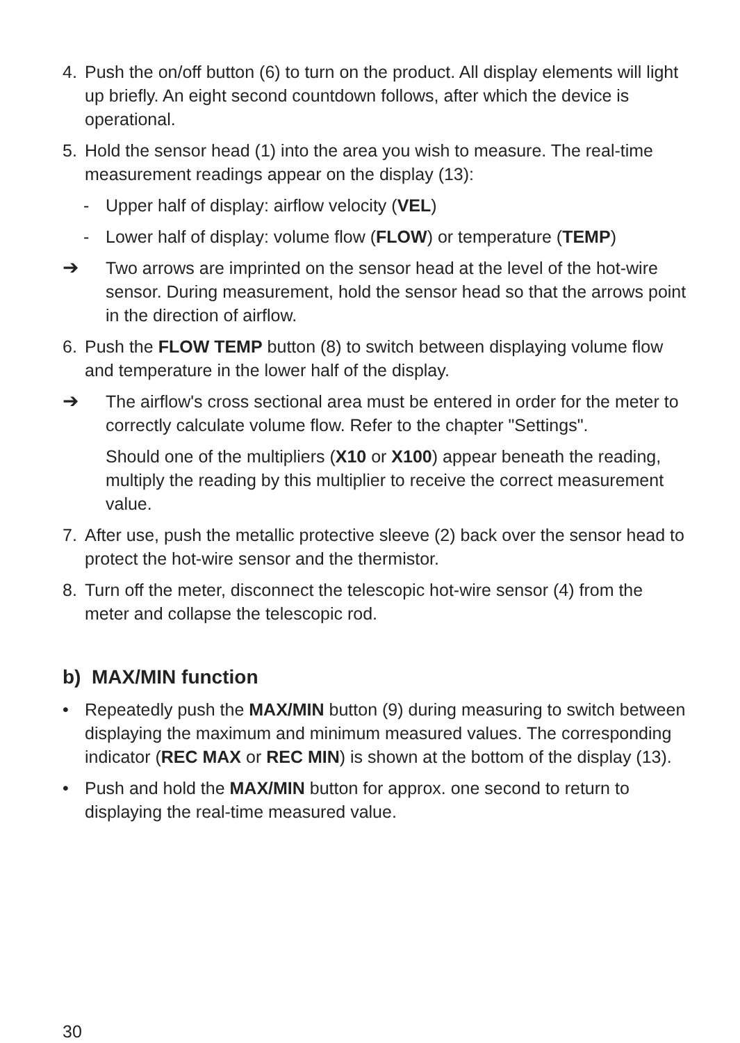4. Push the on/off button (6) to turn on the product. All display elements will light up briefly. An eight second countdown follows, after which the device is operational.
5. Hold the sensor head (1) into the area you wish to measure. The real-time measurement readings appear on the display (13):
- Upper half of display: airflow velocity (VEL)
- Lower half of display: volume flow (FLOW) or temperature (TEMP)
➔ Two arrows are imprinted on the sensor head at the level of the hot-wire sensor. During measurement, hold the sensor head so that the arrows point in the direction of airflow.
6. Push the FLOW TEMP button (8) to switch between displaying volume flow and temperature in the lower half of the display.
➔ The airflow's cross sectional area must be entered in order for the meter to correctly calculate volume flow. Refer to the chapter "Settings".
Should one of the multipliers (X10 or X100) appear beneath the reading, multiply the reading by this multiplier to receive the correct measurement value.
7. After use, push the metallic protective sleeve (2) back over the sensor head to protect the hot-wire sensor and the thermistor.
8. Turn off the meter, disconnect the telescopic hot-wire sensor (4) from the meter and collapse the telescopic rod.
b) MAX/MIN function
• Repeatedly push the MAX/MIN button (9) during measuring to switch between displaying the maximum and minimum measured values. The corresponding indicator (REC MAX or REC MIN) is shown at the bottom of the display (13).
• Push and hold the MAX/MIN button for approx. one second to return to displaying the real-time measured value.
30